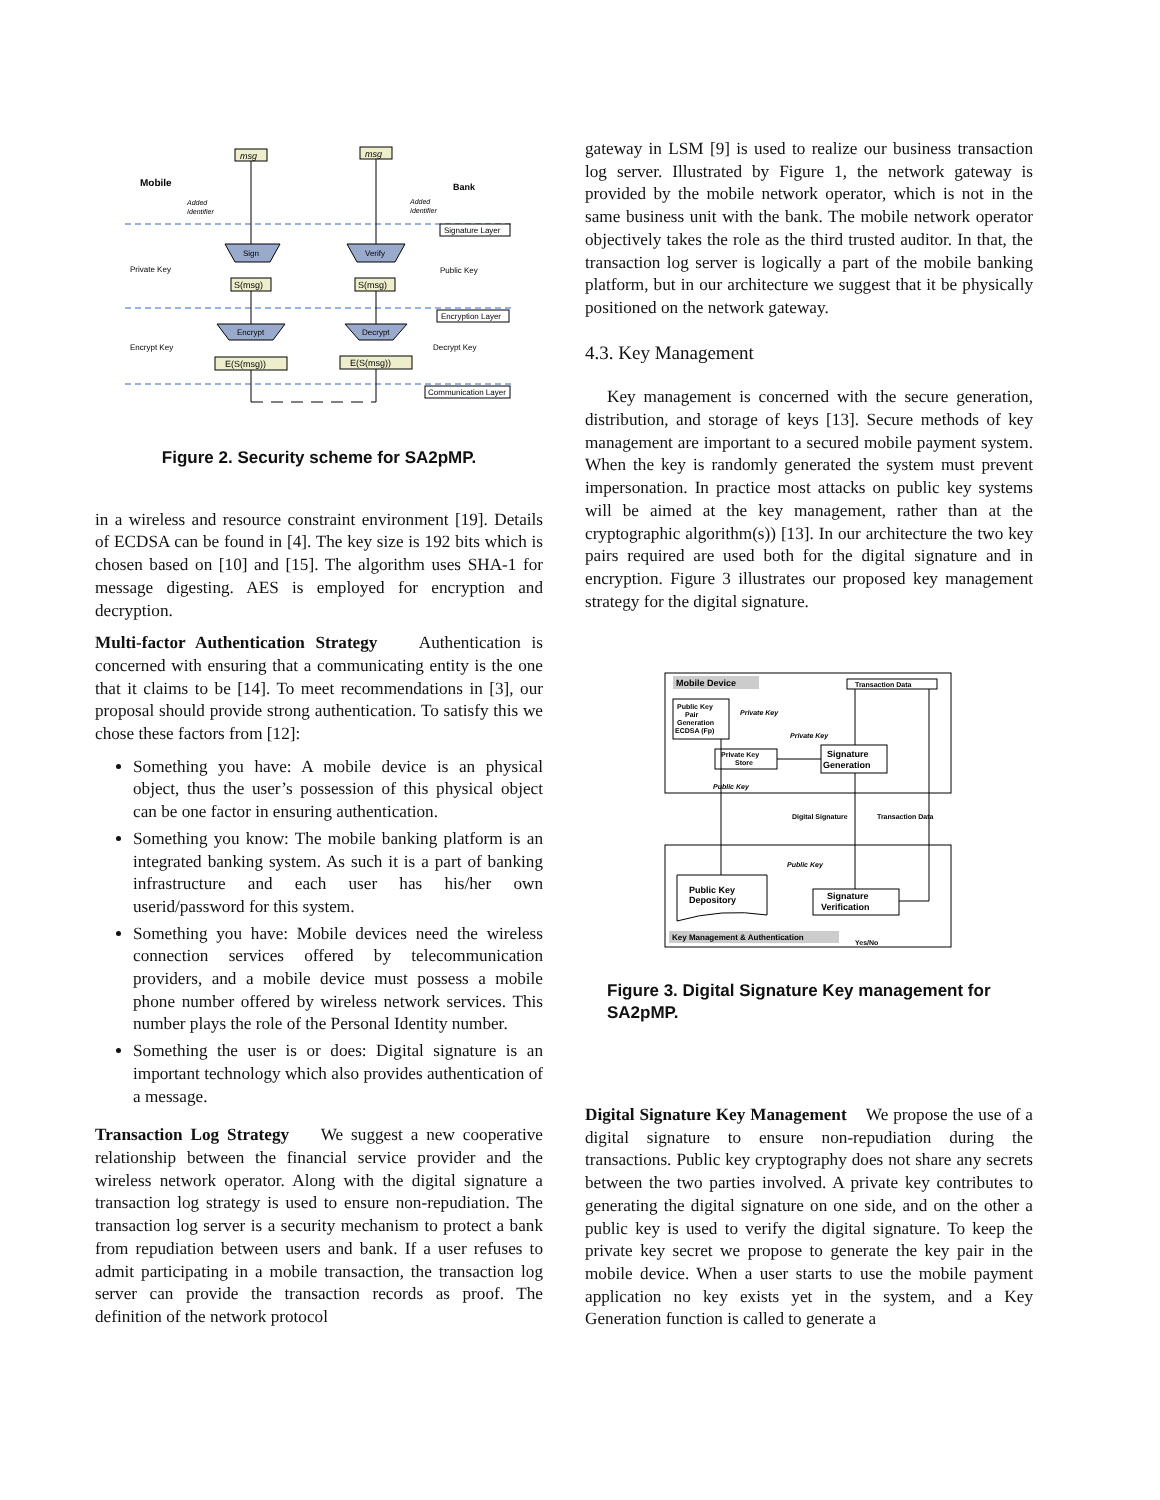Mobile
msg
msg
Bank
Added
Identifier
Added
Identifier
Signature Layer
Sign
Verify
Private Key
Public Key
S(msg)
S(msg)
Encryption Layer
Encrypt
Decrypt
Encrypt Key
Decrypt Key
E(S(msg))
E(S(msg))
Communication Layer
Figure 2. Security scheme for SA2pMP.
in a wireless and resource constraint environment [19]. Details of ECDSA can be found in [4]. The key size is 192 bits which is chosen based on [10] and [15]. The algorithm uses SHA-1 for message digesting. AES is employed for encryption and decryption.
Multi-factor Authentication Strategy Authentication is concerned with ensuring that a communicating entity is the one that it claims to be [14]. To meet recommendations in [3], our proposal should provide strong authentication. To satisfy this we chose these factors from [12]:
Something you have: A mobile device is an physical object, thus the user’s possession of this physical object can be one factor in ensuring authentication.
Something you know: The mobile banking platform is an integrated banking system. As such it is a part of banking infrastructure and each user has his/her own userid/password for this system.
Something you have: Mobile devices need the wireless connection services offered by telecommunication providers, and a mobile device must possess a mobile phone number offered by wireless network services. This number plays the role of the Personal Identity number.
Something the user is or does: Digital signature is an important technology which also provides authentication of a message.
Transaction Log Strategy We suggest a new cooperative relationship between the financial service provider and the wireless network operator. Along with the digital signature a transaction log strategy is used to ensure non-repudiation. The transaction log server is a security mechanism to protect a bank from repudiation between users and bank. If a user refuses to admit participating in a mobile transaction, the transaction log server can provide the transaction records as proof. The definition of the network protocol
gateway in LSM [9] is used to realize our business transaction log server. Illustrated by Figure 1, the network gateway is provided by the mobile network operator, which is not in the same business unit with the bank. The mobile network operator objectively takes the role as the third trusted auditor. In that, the transaction log server is logically a part of the mobile banking platform, but in our architecture we suggest that it be physically positioned on the network gateway.
4.3. Key Management
Key management is concerned with the secure generation, distribution, and storage of keys [13]. Secure methods of key management are important to a secured mobile payment system. When the key is randomly generated the system must prevent impersonation. In practice most attacks on public key systems will be aimed at the key management, rather than at the cryptographic algorithm(s)) [13]. In our architecture the two key pairs required are used both for the digital signature and in encryption. Figure 3 illustrates our proposed key management strategy for the digital signature.
Mobile Device
Transaction Data
Public Key
Pair
Generation
ECDSA (Fp)
Private Key
Private Key
Private Key
Store
Signature
Generation
Public Key
Digital Signature
Transaction Data
Public Key
Public Key
Depository
Signature
Verification
Key Management & Authentication
Yes/No
Figure 3. Digital Signature Key management for SA2pMP.
Digital Signature Key Management We propose the use of a digital signature to ensure non-repudiation during the transactions. Public key cryptography does not share any secrets between the two parties involved. A private key contributes to generating the digital signature on one side, and on the other a public key is used to verify the digital signature. To keep the private key secret we propose to generate the key pair in the mobile device. When a user starts to use the mobile payment application no key exists yet in the system, and a Key Generation function is called to generate a